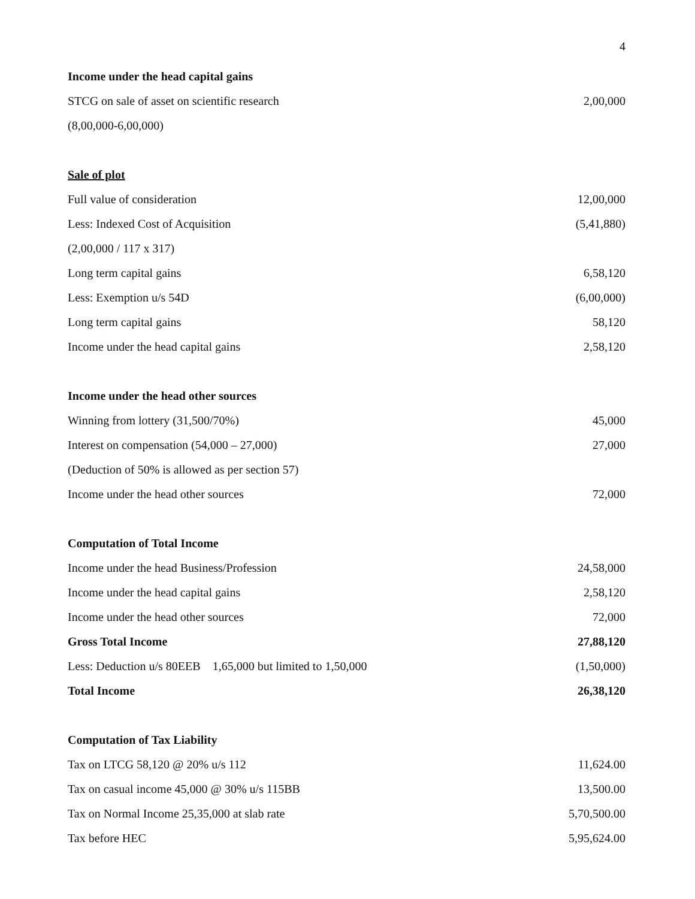4
| Income under the head capital gains | |
| STCG on sale of asset on scientific research | 2,00,000 |
| (8,00,000-6,00,000) | |
| Sale of plot | |
| Full value of consideration | 12,00,000 |
| Less: Indexed Cost of Acquisition | (5,41,880) |
| (2,00,000 / 117 x 317) | |
| Long term capital gains | 6,58,120 |
| Less: Exemption u/s 54D | (6,00,000) |
| Long term capital gains | 58,120 |
| Income under the head capital gains | 2,58,120 |
| Income under the head other sources | |
| Winning from lottery (31,500/70%) | 45,000 |
| Interest on compensation (54,000 – 27,000) | 27,000 |
| (Deduction of 50% is allowed as per section 57) | |
| Income under the head other sources | 72,000 |
| Computation of Total Income | |
| Income under the head Business/Profession | 24,58,000 |
| Income under the head capital gains | 2,58,120 |
| Income under the head other sources | 72,000 |
| Gross Total Income | 27,88,120 |
| Less: Deduction u/s 80EEB 1,65,000 but limited to 1,50,000 | (1,50,000) |
| Total Income | 26,38,120 |
| Computation of Tax Liability | |
| Tax on LTCG 58,120 @ 20% u/s 112 | 11,624.00 |
| Tax on casual income 45,000 @ 30% u/s 115BB | 13,500.00 |
| Tax on Normal Income 25,35,000 at slab rate | 5,70,500.00 |
| Tax before HEC | 5,95,624.00 |